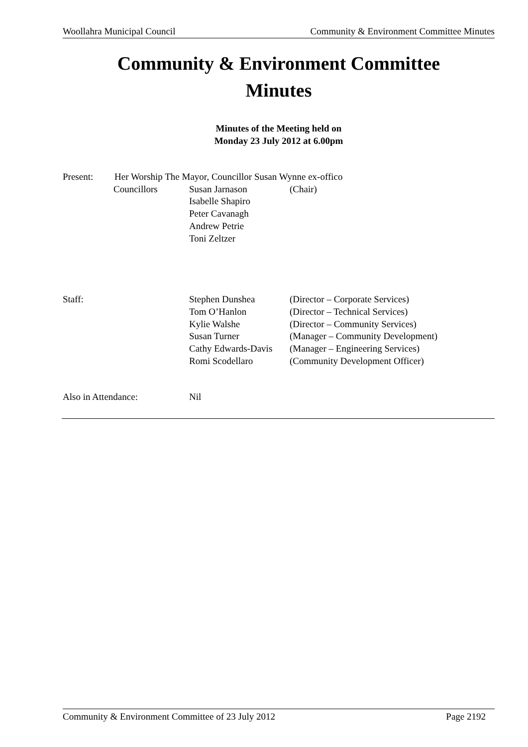Woollahra Municipal Council Community & Environment Committee Minutes
Community & Environment Committee
Minutes
Minutes of the Meeting held on
Monday 23 July 2012 at 6.00pm
Present: Her Worship The Mayor, Councillor Susan Wynne ex-offico
Councillors Susan Jarnason (Chair)
Isabelle Shapiro
Peter Cavanagh
Andrew Petrie
Toni Zeltzer
Staff: Stephen Dunshea (Director – Corporate Services)
Tom O’Hanlon (Director – Technical Services)
Kylie Walshe (Director – Community Services)
Susan Turner (Manager – Community Development)
Cathy Edwards-Davis (Manager – Engineering Services)
Romi Scodellaro (Community Development Officer)
Also in Attendance: Nil
Community & Environment Committee of 23 July 2012 Page 2192